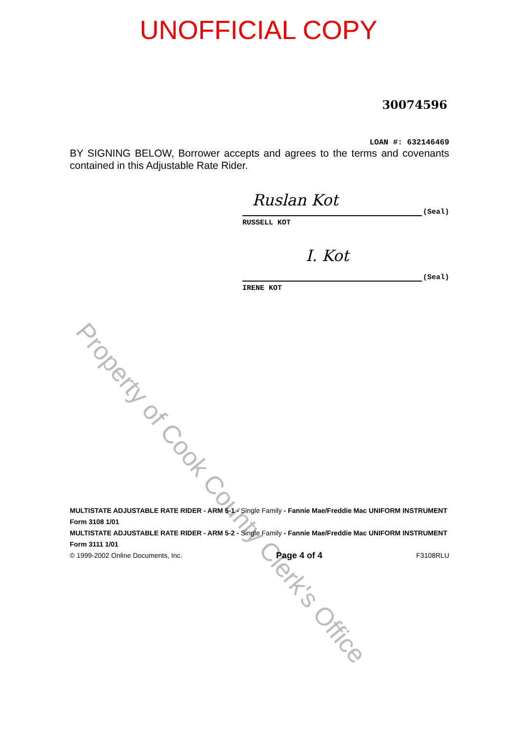UNOFFICIAL COPY
30074596
LOAN #: 632146469
BY SIGNING BELOW, Borrower accepts and agrees to the terms and covenants contained in this Adjustable Rate Rider.
Ruslan Kot
(Seal)
RUSSELL KOT
I. Kot
(Seal)
IRENE KOT
Property of Cook County Clerk's Office
MULTISTATE ADJUSTABLE RATE RIDER - ARM 5-1 - Single Family - Fannie Mae/Freddie Mac UNIFORM INSTRUMENT
Form 3108 1/01
MULTISTATE ADJUSTABLE RATE RIDER - ARM 5-2 - Single Family - Fannie Mae/Freddie Mac UNIFORM INSTRUMENT
Form 3111 1/01
© 1999-2002 Online Documents, Inc. Page 4 of 4 F3108RLU